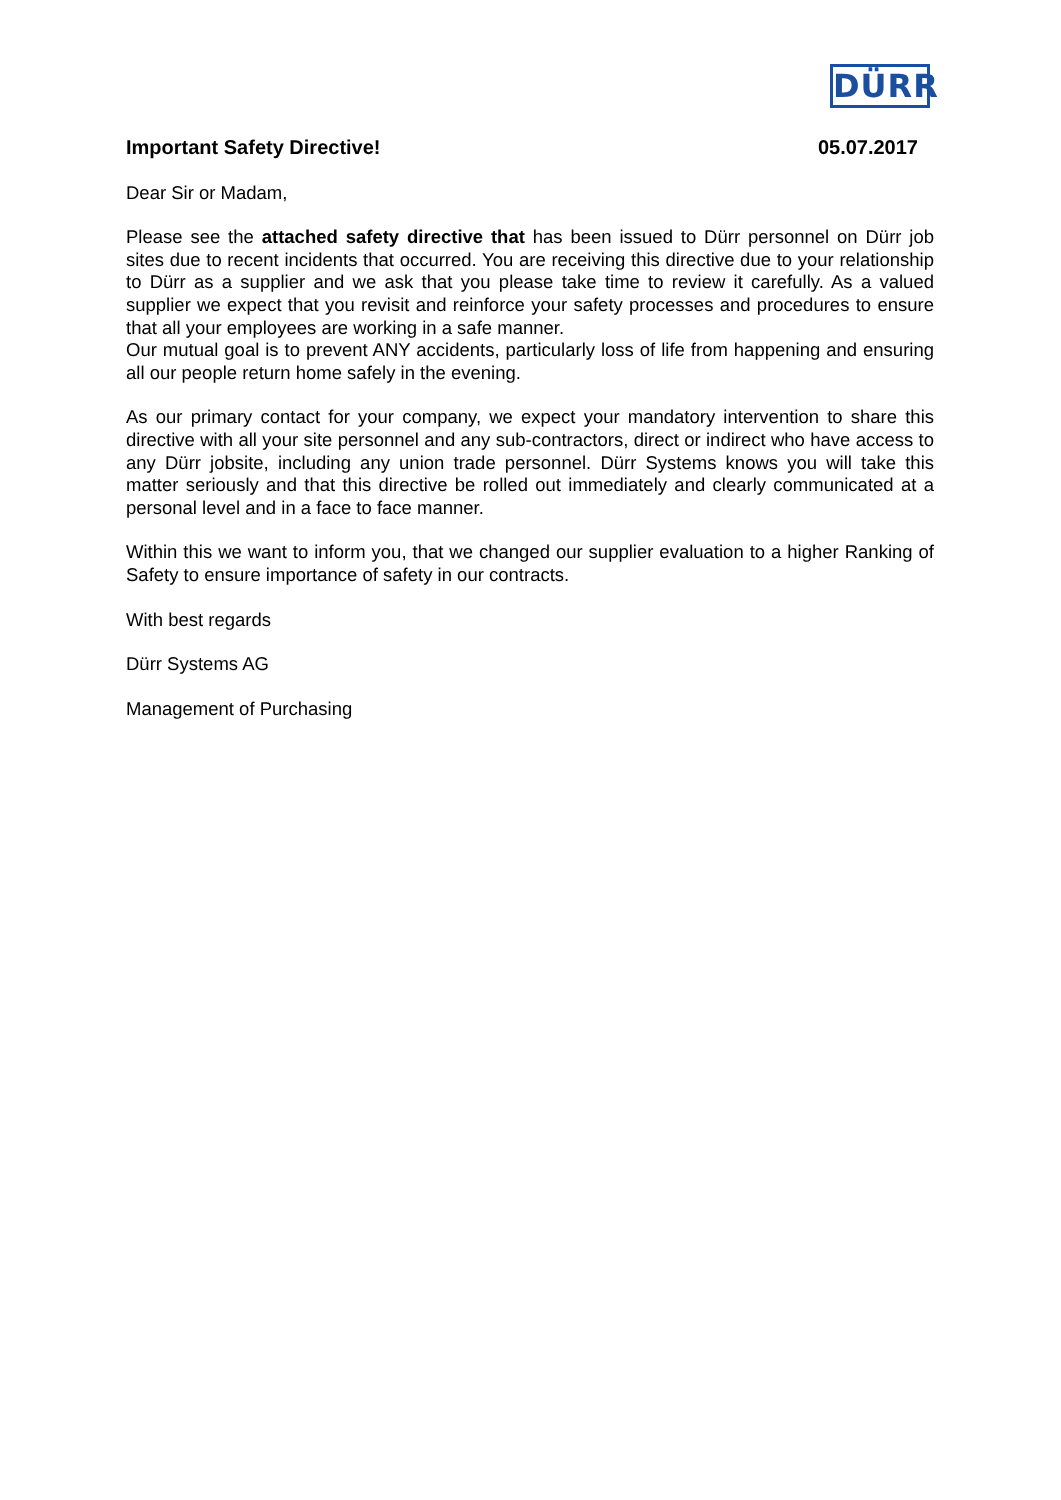DÜRR
Important Safety Directive! 05.07.2017
Dear Sir or Madam,
Please see the attached safety directive that has been issued to Dürr personnel on Dürr job sites due to recent incidents that occurred. You are receiving this directive due to your relationship to Dürr as a supplier and we ask that you please take time to review it carefully. As a valued supplier we expect that you revisit and reinforce your safety processes and procedures to ensure that all your employees are working in a safe manner.
Our mutual goal is to prevent ANY accidents, particularly loss of life from happening and ensuring all our people return home safely in the evening.
As our primary contact for your company, we expect your mandatory intervention to share this directive with all your site personnel and any sub-contractors, direct or indirect who have access to any Dürr jobsite, including any union trade personnel. Dürr Systems knows you will take this matter seriously and that this directive be rolled out immediately and clearly communicated at a personal level and in a face to face manner.
Within this we want to inform you, that we changed our supplier evaluation to a higher Ranking of Safety to ensure importance of safety in our contracts.
With best regards
Dürr Systems AG
Management of Purchasing